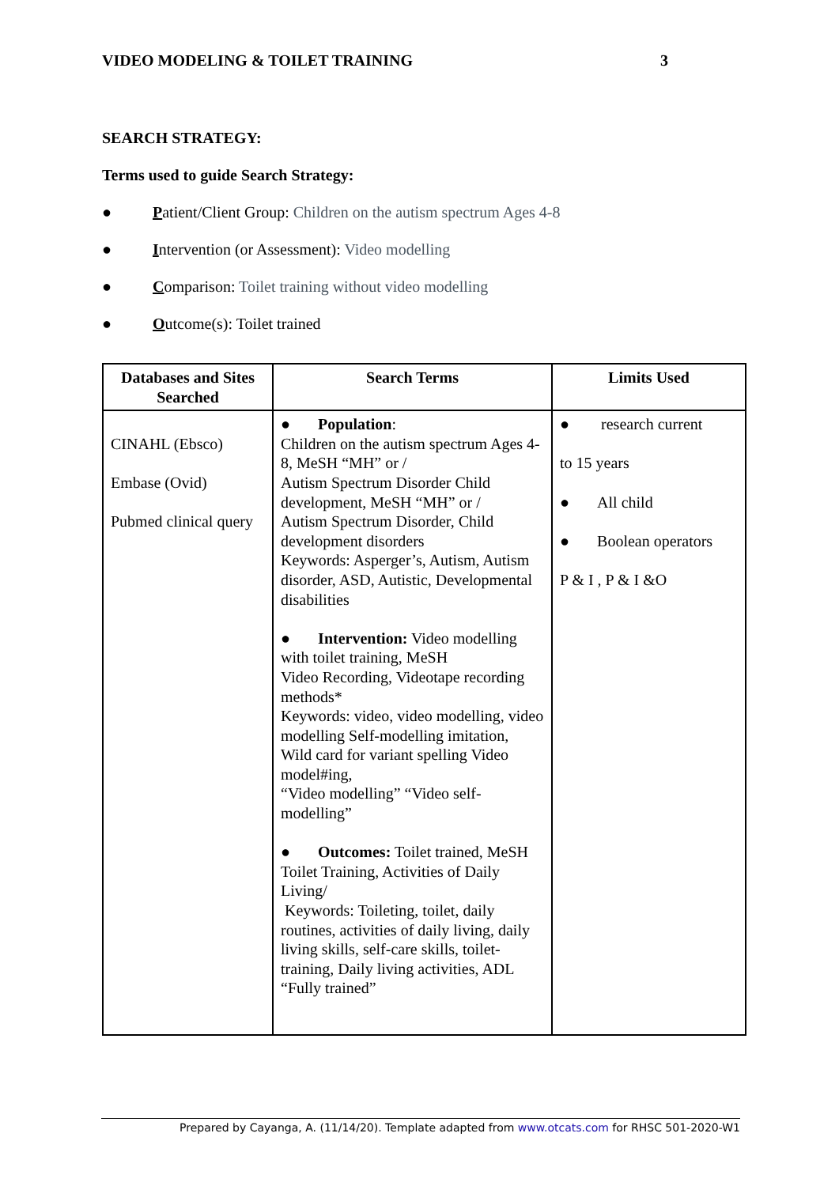VIDEO MODELING & TOILET TRAINING 3
SEARCH STRATEGY:
Terms used to guide Search Strategy:
● Patient/Client Group: Children on the autism spectrum Ages 4-8
● Intervention (or Assessment): Video modelling
● Comparison: Toilet training without video modelling
● Outcome(s): Toilet trained
| Databases and Sites Searched | Search Terms | Limits Used |
| --- | --- | --- |
| CINAHL (Ebsco) Embase (Ovid) Pubmed clinical query | ● Population : Children on the autism spectrum Ages 4-8, MeSH “MH” or / Autism Spectrum Disorder Child development, MeSH “MH” or / Autism Spectrum Disorder, Child development disorders Keywords: Asperger’s, Autism, Autism disorder, ASD, Autistic, Developmental disabilities ● Intervention: Video modelling with toilet training, MeSH Video Recording, Videotape recording methods* Keywords: video, video modelling, video modelling Self-modelling imitation, Wild card for variant spelling Video model#ing, “Video modelling” “Video self-modelling” ● Outcomes: Toilet trained, MeSH Toilet Training, Activities of Daily Living/ Keywords: Toileting, toilet, daily routines, activities of daily living, daily living skills, self-care skills, toilet-training, Daily living activities, ADL “Fully trained” | ● research current to 15 years ● All child ● Boolean operators P & I , P & I &O |
Prepared by Cayanga, A. (11/14/20). Template adapted from www.otcats.com for RHSC 501-2020-W1